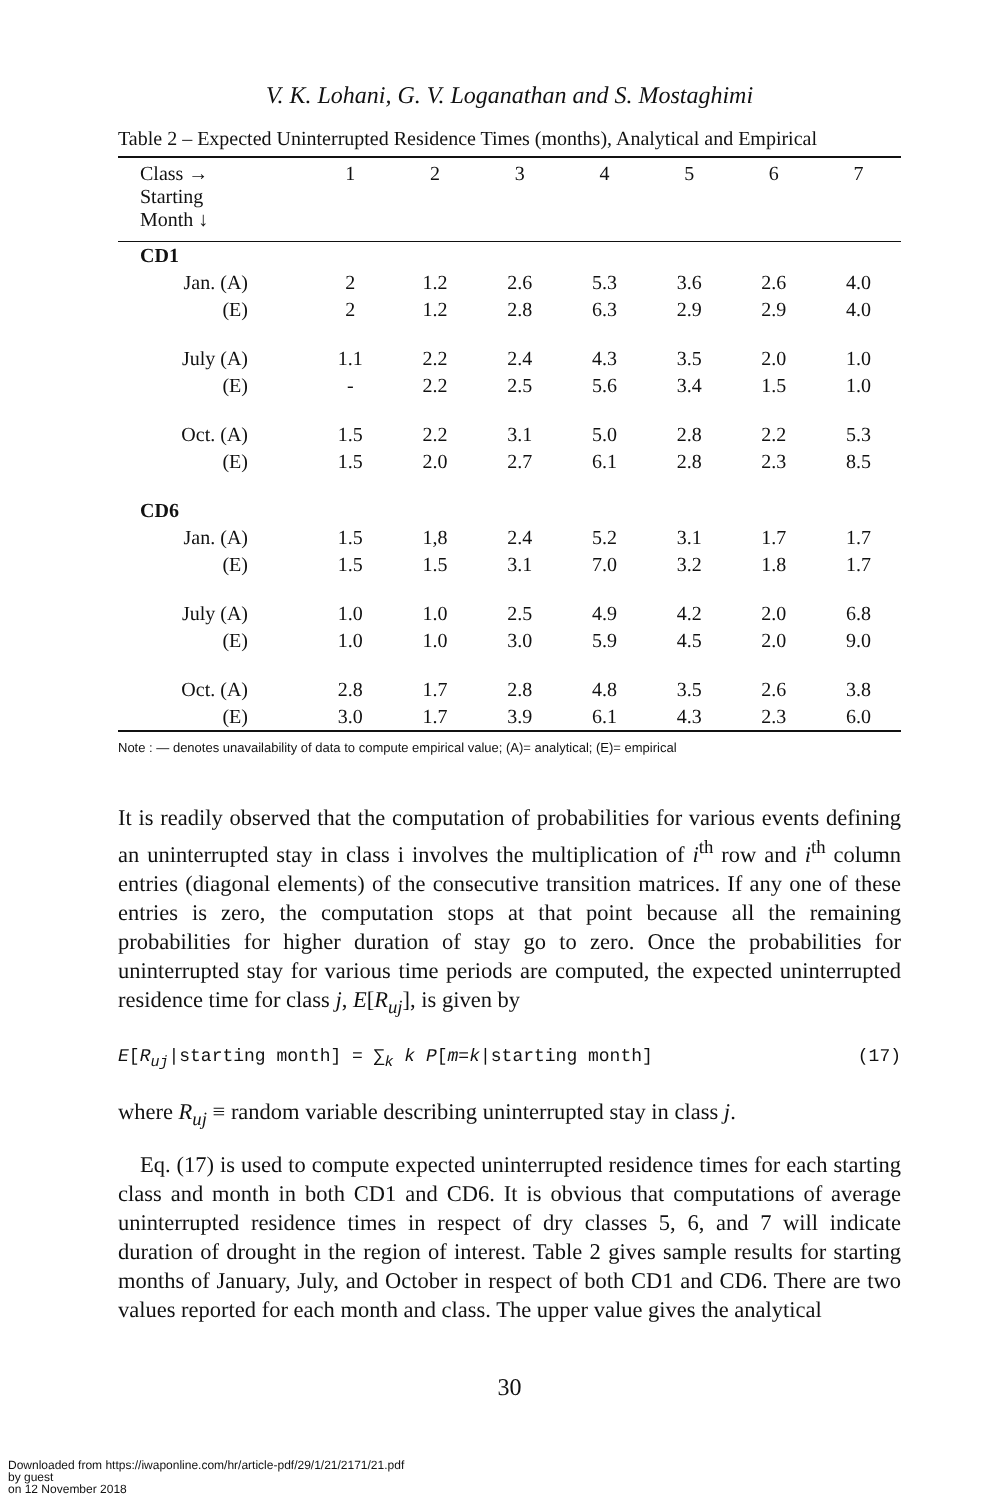V. K. Lohani, G. V. Loganathan and S. Mostaghimi
Table 2 – Expected Uninterrupted Residence Times (months), Analytical and Empirical
| Class → Starting Month ↓ | 1 | 2 | 3 | 4 | 5 | 6 | 7 |
| --- | --- | --- | --- | --- | --- | --- | --- |
| CD1 | | | | | | | |
| Jan. (A) | 2 | 1.2 | 2.6 | 5.3 | 3.6 | 2.6 | 4.0 |
| (E) | 2 | 1.2 | 2.8 | 6.3 | 2.9 | 2.9 | 4.0 |
| July (A) | 1.1 | 2.2 | 2.4 | 4.3 | 3.5 | 2.0 | 1.0 |
| (E) | - | 2.2 | 2.5 | 5.6 | 3.4 | 1.5 | 1.0 |
| Oct. (A) | 1.5 | 2.2 | 3.1 | 5.0 | 2.8 | 2.2 | 5.3 |
| (E) | 1.5 | 2.0 | 2.7 | 6.1 | 2.8 | 2.3 | 8.5 |
| CD6 | | | | | | | |
| Jan. (A) | 1.5 | 1,8 | 2.4 | 5.2 | 3.1 | 1.7 | 1.7 |
| (E) | 1.5 | 1.5 | 3.1 | 7.0 | 3.2 | 1.8 | 1.7 |
| July (A) | 1.0 | 1.0 | 2.5 | 4.9 | 4.2 | 2.0 | 6.8 |
| (E) | 1.0 | 1.0 | 3.0 | 5.9 | 4.5 | 2.0 | 9.0 |
| Oct. (A) | 2.8 | 1.7 | 2.8 | 4.8 | 3.5 | 2.6 | 3.8 |
| (E) | 3.0 | 1.7 | 3.9 | 6.1 | 4.3 | 2.3 | 6.0 |
Note : — denotes unavailability of data to compute empirical value; (A)= analytical; (E)= empirical
It is readily observed that the computation of probabilities for various events defining an uninterrupted stay in class i involves the multiplication of i<sup>th</sup> row and i<sup>th</sup> column entries (diagonal elements) of the consecutive transition matrices. If any one of these entries is zero, the computation stops at that point because all the remaining probabilities for higher duration of stay go to zero. Once the probabilities for uninterrupted stay for various time periods are computed, the expected uninterrupted residence time for class j, E[R<sub>uj</sub>], is given by
E[R<sub>uj</sub>|starting month] = ∑<sub>k</sub> k P[m=k|starting month] (17)
where R<sub>uj</sub> ≡ random variable describing uninterrupted stay in class j.
Eq. (17) is used to compute expected uninterrupted residence times for each starting class and month in both CD1 and CD6. It is obvious that computations of average uninterrupted residence times in respect of dry classes 5, 6, and 7 will indicate duration of drought in the region of interest. Table 2 gives sample results for starting months of January, July, and October in respect of both CD1 and CD6. There are two values reported for each month and class. The upper value gives the analytical
30
Downloaded from https://iwaponline.com/hr/article-pdf/29/1/21/2171/21.pdf
by guest
on 12 November 2018